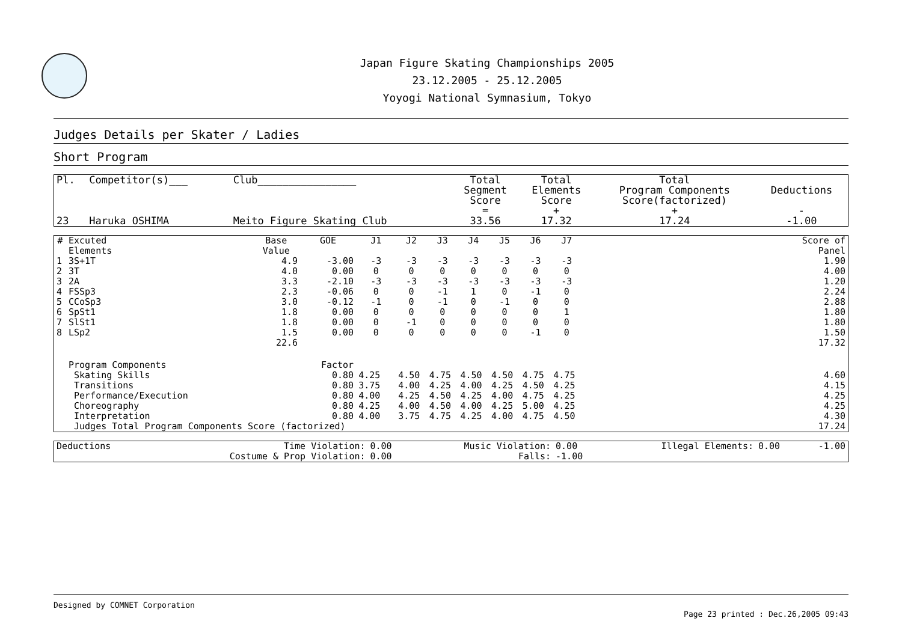Japan Figure Skating Championships 2005
23.12.2005 - 25.12.2005
Yoyogi National Symnasium, Tokyo
Judges Details per Skater / Ladies
Short Program
| Pl. | Competitor(s)___ | Club________________ | Total Segment Score = | Total Elements Score + | Total Program Components Score(factorized) + | Deductions - |
| --- | --- | --- | --- | --- | --- | --- |
| 23 | Haruka OSHIMA | Meito Figure Skating Club | 33.56 | 17.32 | 17.24 | -1.00 |
| # | Excuted Elements | Base Value | GOE | J1 | J2 | J3 | J4 | J5 | J6 | J7 | | Score of Panel |
| --- | --- | --- | --- | --- | --- | --- | --- | --- | --- | --- | --- | --- |
| 1 | 3S+1T | 4.9 | -3.00 | -3 | -3 | -3 | -3 | -3 | -3 | -3 | | 1.90 |
| 2 | 3T | 4.0 | 0.00 | 0 | 0 | 0 | 0 | 0 | 0 | 0 | | 4.00 |
| 3 | 2A | 3.3 | -2.10 | -3 | -3 | -3 | -3 | -3 | -3 | -3 | | 1.20 |
| 4 | FSSp3 | 2.3 | -0.06 | 0 | 0 | -1 | 1 | 0 | -1 | 0 | | 2.24 |
| 5 | CCoSp3 | 3.0 | -0.12 | -1 | 0 | -1 | 0 | -1 | 0 | 0 | | 2.88 |
| 6 | SpSt1 | 1.8 | 0.00 | 0 | 0 | 0 | 0 | 0 | 0 | 1 | | 1.80 |
| 7 | SlSt1 | 1.8 | 0.00 | 0 | -1 | 0 | 0 | 0 | 0 | 0 | | 1.80 |
| 8 | LSp2 | 1.5 | 0.00 | 0 | 0 | 0 | 0 | 0 | -1 | 0 | | 1.50 |
| | | 22.6 | | | | | | | | | | 17.32 |
| | Program Components | | Factor | | | | | | | | | |
| | Skating Skills | | 0.80 | 4.25 | 4.50 | 4.75 | 4.50 | 4.50 | 4.75 | 4.75 | | 4.60 |
| | Transitions | | 0.80 | 3.75 | 4.00 | 4.25 | 4.00 | 4.25 | 4.50 | 4.25 | | 4.15 |
| | Performance/Execution | | 0.80 | 4.00 | 4.25 | 4.50 | 4.25 | 4.00 | 4.75 | 4.25 | | 4.25 |
| | Choreography | | 0.80 | 4.25 | 4.00 | 4.50 | 4.00 | 4.25 | 5.00 | 4.25 | | 4.25 |
| | Interpretation | | 0.80 | 4.00 | 3.75 | 4.75 | 4.25 | 4.00 | 4.75 | 4.50 | | 4.30 |
| | Judges Total Program Components Score (factorized) | | | | | | | | | | | 17.24 |
| Deductions | Time Violation: | 0.00 | Music Violation: | 0.00 | Illegal Elements: | 0.00 | -1.00 |
| | Costume & Prop Violation: | 0.00 | Falls: | -1.00 | | | |
Designed by COMNET Corporation
Page 23 printed : Dec.26,2005 09:43